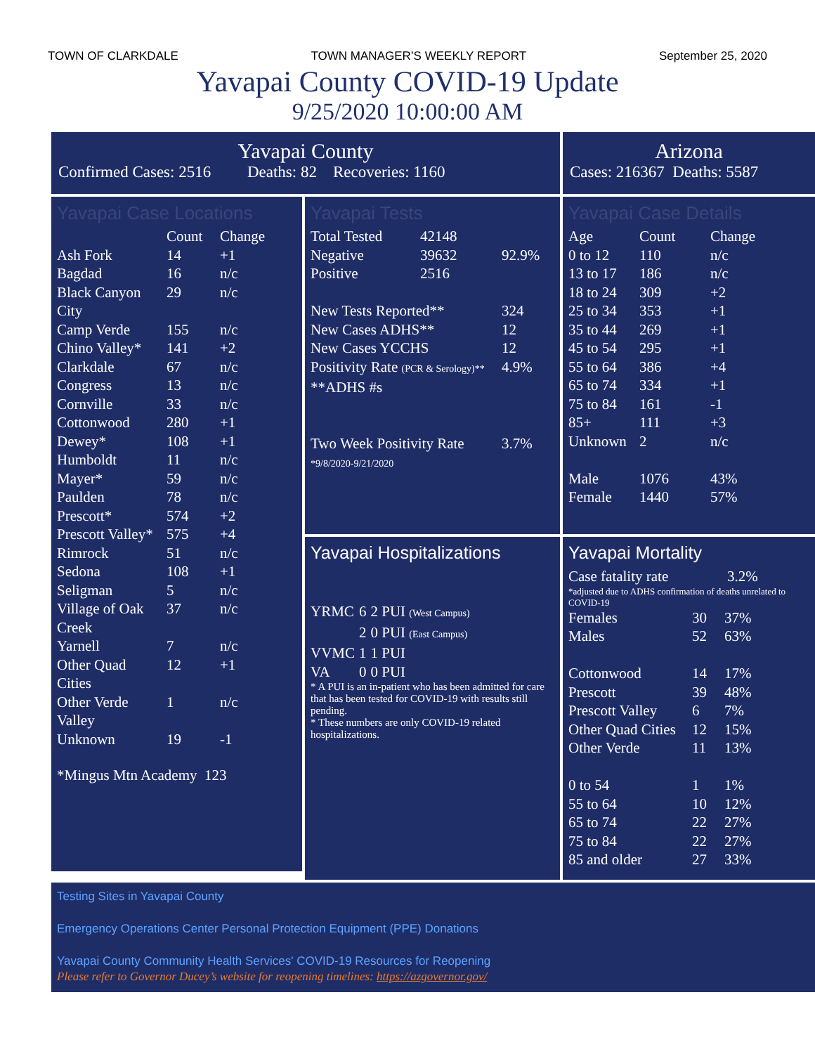TOWN OF CLARKDALE TOWN MANAGER’S WEEKLY REPORT September 25, 2020
Yavapai County COVID-19 Update
9/25/2020 10:00:00 AM
Yavapai County
Confirmed Cases: 2516 Deaths: 82 Recoveries: 1160
Arizona
Cases: 216367 Deaths: 5587
Yavapai Case Locations
| | Count | Change |
| --- | --- | --- |
| Ash Fork | 14 | +1 |
| Bagdad | 16 | n/c |
| Black Canyon City | 29 | n/c |
| Camp Verde | 155 | n/c |
| Chino Valley* | 141 | +2 |
| Clarkdale | 67 | n/c |
| Congress | 13 | n/c |
| Cornville | 33 | n/c |
| Cottonwood | 280 | +1 |
| Dewey* | 108 | +1 |
| Humboldt | 11 | n/c |
| Mayer* | 59 | n/c |
| Paulden | 78 | n/c |
| Prescott* | 574 | +2 |
| Prescott Valley* | 575 | +4 |
| Rimrock | 51 | n/c |
| Sedona | 108 | +1 |
| Seligman | 5 | n/c |
| Village of Oak Creek | 37 | n/c |
| Yarnell | 7 | n/c |
| Other Quad Cities | 12 | +1 |
| Other Verde Valley | 1 | n/c |
| Unknown | 19 | -1 |
*Mingus Mtn Academy 123
Yavapai Tests
| Total Tested | 42148 | |
| Negative | 39632 | 92.9% |
| Positive | 2516 | |
| New Tests Reported** | | 324 |
| New Cases ADHS** | | 12 |
| New Cases YCCHS | | 12 |
| Positivity Rate (PCR & Serology)** | | 4.9% |
| **ADHS #s | | |
| Two Week Positivity Rate | | 3.7% |
| *9/8/2020-9/21/2020 | | |
Yavapai Case Details
| Age | Count | Change |
| --- | --- | --- |
| 0 to 12 | 110 | n/c |
| 13 to 17 | 186 | n/c |
| 18 to 24 | 309 | +2 |
| 25 to 34 | 353 | +1 |
| 35 to 44 | 269 | +1 |
| 45 to 54 | 295 | +1 |
| 55 to 64 | 386 | +4 |
| 65 to 74 | 334 | +1 |
| 75 to 84 | 161 | -1 |
| 85+ | 111 | +3 |
| Unknown | 2 | n/c |
| Male | 1076 | 43% |
| Female | 1440 | 57% |
Yavapai Hospitalizations
| YRMC | 6 | 2 PUI (West Campus) |
| | 2 | 0 PUI (East Campus) |
| VVMC | 1 | 1 PUI |
| VA | 0 | 0 PUI |
* A PUI is an in-patient who has been admitted for care that has been tested for COVID-19 with results still pending.
* These numbers are only COVID-19 related hospitalizations.
Yavapai Mortality
| Case fatality rate | 3.2% |
*adjusted due to ADHS confirmation of deaths unrelated to COVID-19
| Females | 30 | 37% |
| Males | 52 | 63% |
| Cottonwood | 14 | 17% |
| Prescott | 39 | 48% |
| Prescott Valley | 6 | 7% |
| Other Quad Cities | 12 | 15% |
| Other Verde | 11 | 13% |
| 0 to 54 | 1 | 1% |
| 55 to 64 | 10 | 12% |
| 65 to 74 | 22 | 27% |
| 75 to 84 | 22 | 27% |
| 85 and older | 27 | 33% |
Testing Sites in Yavapai County
Emergency Operations Center Personal Protection Equipment (PPE) Donations
Yavapai County Community Health Services' COVID-19 Resources for Reopening
Please refer to Governor Ducey’s website for reopening timelines: https://azgovernor.gov/